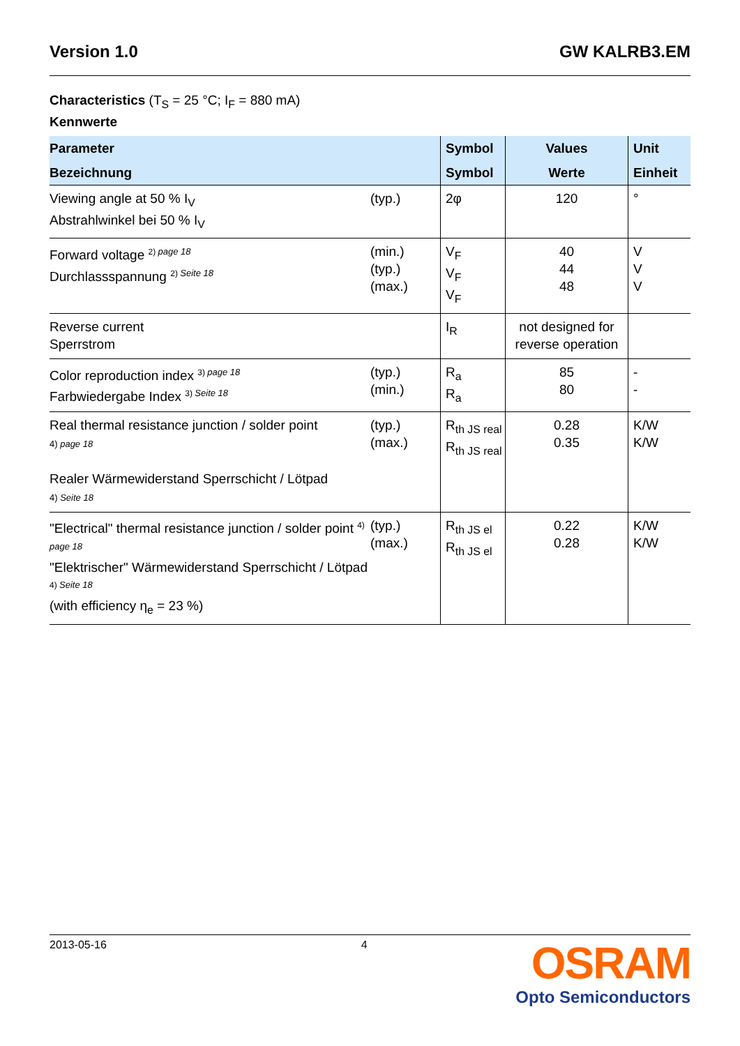Version 1.0 GW KALRB3.EM
Characteristics (T<sub>S</sub> = 25 °C; I<sub>F</sub> = 880 mA)
Kennwerte
| Parameter Bezeichnung | | Symbol Symbol | Values Werte | Unit Einheit |
| --- | --- | --- | --- | --- |
| Viewing angle at 50 % I<sub>V</sub> Abstrahlwinkel bei 50 % I<sub>V</sub> | (typ.) | 2φ | 120 | ° |
| Forward voltage <sup>2) page 18</sup> Durchlassspannung <sup>2) Seite 18</sup> | (min.) (typ.) (max.) | V<sub>F</sub> V<sub>F</sub> V<sub>F</sub> | 40 44 48 | V V V |
| Reverse current Sperrstrom | | I<sub>R</sub> | not designed for reverse operation | |
| Color reproduction index <sup>3) page 18</sup> Farbwiedergabe Index <sup>3) Seite 18</sup> | (typ.) (min.) | R<sub>a</sub> R<sub>a</sub> | 85 80 | - - |
| Real thermal resistance junction / solder point 4) page 18 Realer Wärmewiderstand Sperrschicht / Lötpad 4) Seite 18 | (typ.) (max.) | R<sub>th JS real</sub> R<sub>th JS real</sub> | 0.28 0.35 | K/W K/W |
| "Electrical" thermal resistance junction / solder point <sup>4) page 18</sup> "Elektrischer" Wärmewiderstand Sperrschicht / Lötpad <sup>4) Seite 18</sup> (with efficiency η<sub>e</sub> = 23 %) | (typ.) (max.) | R<sub>th JS el</sub> R<sub>th JS el</sub> | 0.22 0.28 | K/W K/W |
2013-05-16 4
OSRAM
Opto Semiconductors